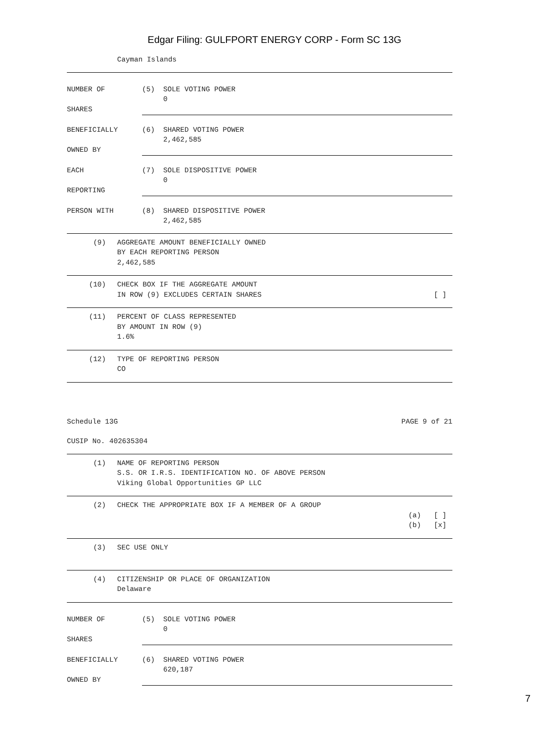Edgar Filing: GULFPORT ENERGY CORP - Form SC 13G
Cayman Islands
NUMBER OF
SHARES
(5) SOLE VOTING POWER
0
BENEFICIALLY
OWNED BY
(6) SHARED VOTING POWER
2,462,585
EACH
REPORTING
(7) SOLE DISPOSITIVE POWER
0
PERSON WITH
(8) SHARED DISPOSITIVE POWER
2,462,585
(9) AGGREGATE AMOUNT BENEFICIALLY OWNED
BY EACH REPORTING PERSON
2,462,585
(10) CHECK BOX IF THE AGGREGATE AMOUNT
IN ROW (9) EXCLUDES CERTAIN SHARES [ ]
(11) PERCENT OF CLASS REPRESENTED
BY AMOUNT IN ROW (9)
1.6%
(12) TYPE OF REPORTING PERSON
CO
Schedule 13G PAGE 9 of 21
CUSIP No. 402635304
(1) NAME OF REPORTING PERSON
S.S. OR I.R.S. IDENTIFICATION NO. OF ABOVE PERSON
Viking Global Opportunities GP LLC
(2) CHECK THE APPROPRIATE BOX IF A MEMBER OF A GROUP
(a) [ ]
(b) [x]
(3) SEC USE ONLY
(4) CITIZENSHIP OR PLACE OF ORGANIZATION
Delaware
NUMBER OF
SHARES
(5) SOLE VOTING POWER
0
BENEFICIALLY
OWNED BY
(6) SHARED VOTING POWER
620,187
7